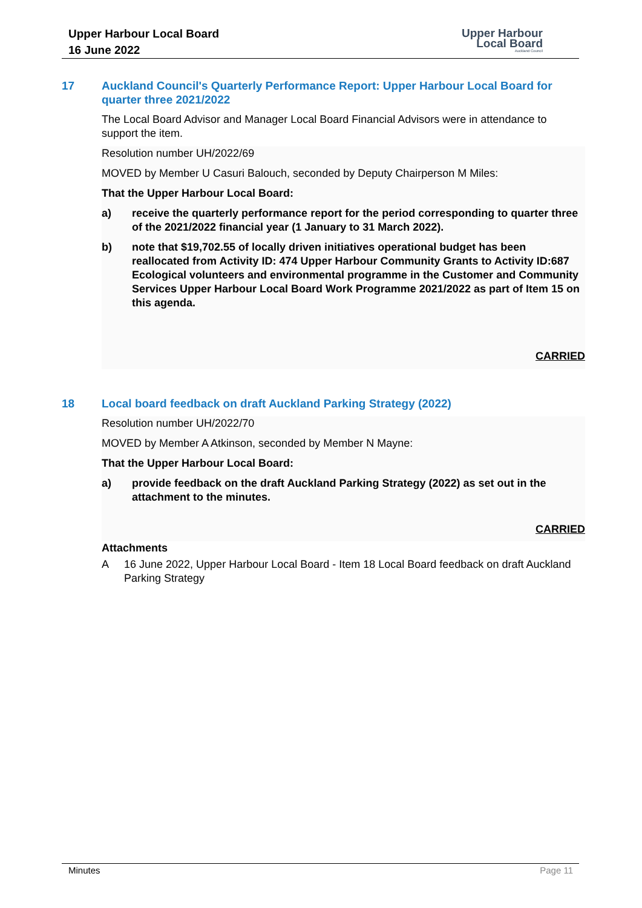Upper Harbour Local Board
16 June 2022
Upper Harbour
Local Board
Auckland Council
17 Auckland Council's Quarterly Performance Report: Upper Harbour Local Board for quarter three 2021/2022
The Local Board Advisor and Manager Local Board Financial Advisors were in attendance to support the item.
Resolution number UH/2022/69
MOVED by Member U Casuri Balouch, seconded by Deputy Chairperson M Miles:
That the Upper Harbour Local Board:
a) receive the quarterly performance report for the period corresponding to quarter three of the 2021/2022 financial year (1 January to 31 March 2022).
b) note that $19,702.55 of locally driven initiatives operational budget has been reallocated from Activity ID: 474 Upper Harbour Community Grants to Activity ID:687 Ecological volunteers and environmental programme in the Customer and Community Services Upper Harbour Local Board Work Programme 2021/2022 as part of Item 15 on this agenda.
CARRIED
18 Local board feedback on draft Auckland Parking Strategy (2022)
Resolution number UH/2022/70
MOVED by Member A Atkinson, seconded by Member N Mayne:
That the Upper Harbour Local Board:
a) provide feedback on the draft Auckland Parking Strategy (2022) as set out in the attachment to the minutes.
CARRIED
Attachments
A 16 June 2022, Upper Harbour Local Board - Item 18 Local Board feedback on draft Auckland Parking Strategy
Minutes Page 11